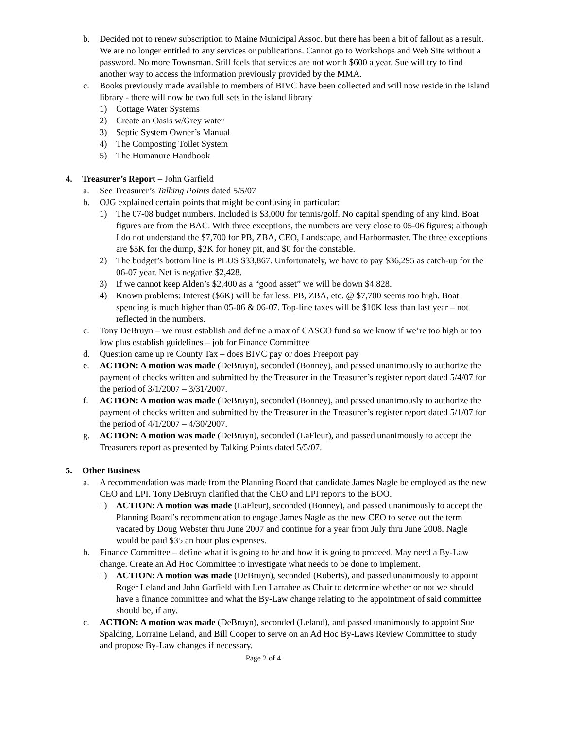b. Decided not to renew subscription to Maine Municipal Assoc. but there has been a bit of fallout as a result. We are no longer entitled to any services or publications. Cannot go to Workshops and Web Site without a password. No more Townsman. Still feels that services are not worth $600 a year. Sue will try to find another way to access the information previously provided by the MMA.
c. Books previously made available to members of BIVC have been collected and will now reside in the island library - there will now be two full sets in the island library
1) Cottage Water Systems
2) Create an Oasis w/Grey water
3) Septic System Owner’s Manual
4) The Composting Toilet System
5) The Humanure Handbook
4. Treasurer’s Report – John Garfield
a. See Treasurer’s Talking Points dated 5/5/07
b. OJG explained certain points that might be confusing in particular:
1) The 07-08 budget numbers. Included is $3,000 for tennis/golf. No capital spending of any kind. Boat figures are from the BAC. With three exceptions, the numbers are very close to 05-06 figures; although I do not understand the $7,700 for PB, ZBA, CEO, Landscape, and Harbormaster. The three exceptions are $5K for the dump, $2K for honey pit, and $0 for the constable.
2) The budget’s bottom line is PLUS $33,867. Unfortunately, we have to pay $36,295 as catch-up for the 06-07 year. Net is negative $2,428.
3) If we cannot keep Alden’s $2,400 as a “good asset” we will be down $4,828.
4) Known problems: Interest ($6K) will be far less. PB, ZBA, etc. @ $7,700 seems too high. Boat spending is much higher than 05-06 & 06-07. Top-line taxes will be $10K less than last year – not reflected in the numbers.
c. Tony DeBruyn – we must establish and define a max of CASCO fund so we know if we’re too high or too low plus establish guidelines – job for Finance Committee
d. Question came up re County Tax – does BIVC pay or does Freeport pay
e. ACTION: A motion was made (DeBruyn), seconded (Bonney), and passed unanimously to authorize the payment of checks written and submitted by the Treasurer in the Treasurer’s register report dated 5/4/07 for the period of 3/1/2007 – 3/31/2007.
f. ACTION: A motion was made (DeBruyn), seconded (Bonney), and passed unanimously to authorize the payment of checks written and submitted by the Treasurer in the Treasurer’s register report dated 5/1/07 for the period of 4/1/2007 – 4/30/2007.
g. ACTION: A motion was made (DeBruyn), seconded (LaFleur), and passed unanimously to accept the Treasurers report as presented by Talking Points dated 5/5/07.
5. Other Business
a. A recommendation was made from the Planning Board that candidate James Nagle be employed as the new CEO and LPI. Tony DeBruyn clarified that the CEO and LPI reports to the BOO.
1) ACTION: A motion was made (LaFleur), seconded (Bonney), and passed unanimously to accept the Planning Board’s recommendation to engage James Nagle as the new CEO to serve out the term vacated by Doug Webster thru June 2007 and continue for a year from July thru June 2008. Nagle would be paid $35 an hour plus expenses.
b. Finance Committee – define what it is going to be and how it is going to proceed. May need a By-Law change. Create an Ad Hoc Committee to investigate what needs to be done to implement.
1) ACTION: A motion was made (DeBruyn), seconded (Roberts), and passed unanimously to appoint Roger Leland and John Garfield with Len Larrabee as Chair to determine whether or not we should have a finance committee and what the By-Law change relating to the appointment of said committee should be, if any.
c. ACTION: A motion was made (DeBruyn), seconded (Leland), and passed unanimously to appoint Sue Spalding, Lorraine Leland, and Bill Cooper to serve on an Ad Hoc By-Laws Review Committee to study and propose By-Law changes if necessary.
Page 2 of 4